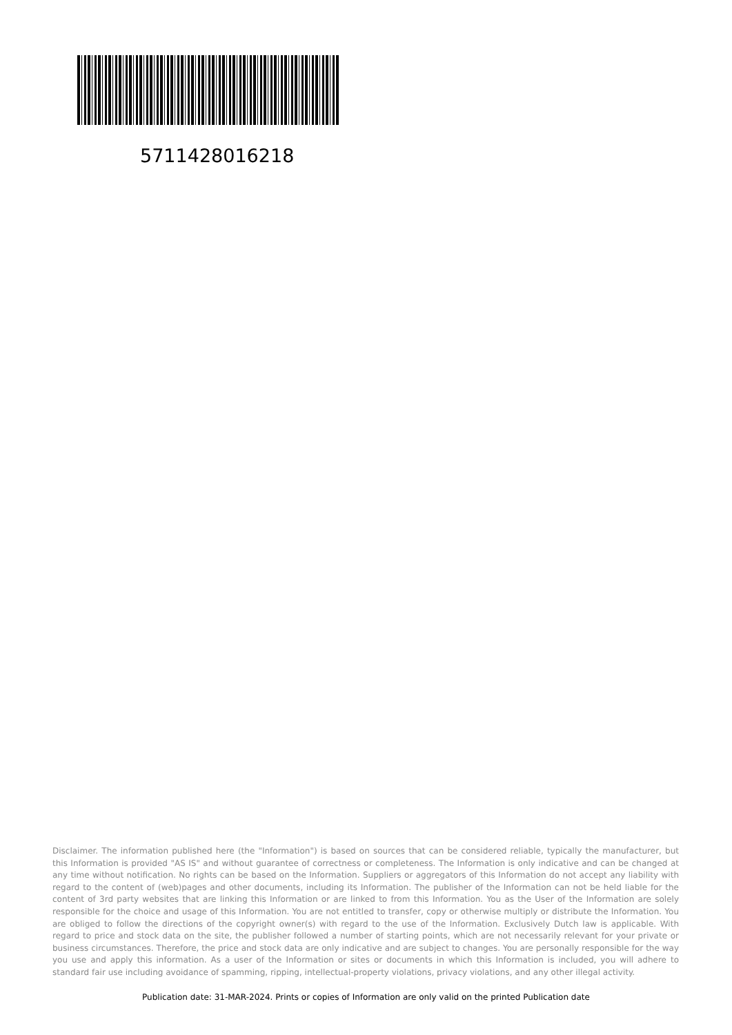5711428016218
Disclaimer. The information published here (the "Information") is based on sources that can be considered reliable, typically the manufacturer, but this Information is provided "AS IS" and without guarantee of correctness or completeness. The Information is only indicative and can be changed at any time without notification. No rights can be based on the Information. Suppliers or aggregators of this Information do not accept any liability with regard to the content of (web)pages and other documents, including its Information. The publisher of the Information can not be held liable for the content of 3rd party websites that are linking this Information or are linked to from this Information. You as the User of the Information are solely responsible for the choice and usage of this Information. You are not entitled to transfer, copy or otherwise multiply or distribute the Information. You are obliged to follow the directions of the copyright owner(s) with regard to the use of the Information. Exclusively Dutch law is applicable. With regard to price and stock data on the site, the publisher followed a number of starting points, which are not necessarily relevant for your private or business circumstances. Therefore, the price and stock data are only indicative and are subject to changes. You are personally responsible for the way you use and apply this information. As a user of the Information or sites or documents in which this Information is included, you will adhere to standard fair use including avoidance of spamming, ripping, intellectual-property violations, privacy violations, and any other illegal activity.
Publication date: 31-MAR-2024. Prints or copies of Information are only valid on the printed Publication date